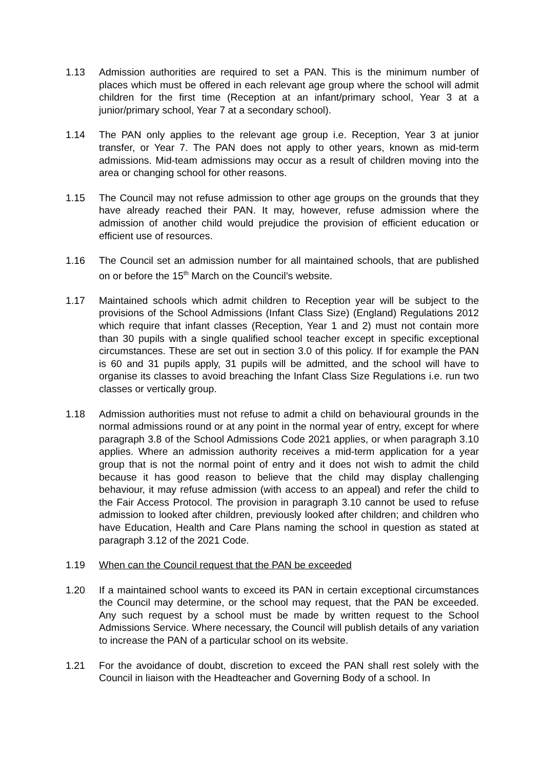1.13 Admission authorities are required to set a PAN. This is the minimum number of places which must be offered in each relevant age group where the school will admit children for the first time (Reception at an infant/primary school, Year 3 at a junior/primary school, Year 7 at a secondary school).
1.14 The PAN only applies to the relevant age group i.e. Reception, Year 3 at junior transfer, or Year 7. The PAN does not apply to other years, known as mid-term admissions. Mid-team admissions may occur as a result of children moving into the area or changing school for other reasons.
1.15 The Council may not refuse admission to other age groups on the grounds that they have already reached their PAN. It may, however, refuse admission where the admission of another child would prejudice the provision of efficient education or efficient use of resources.
1.16 The Council set an admission number for all maintained schools, that are published on or before the 15<sup>th</sup> March on the Council’s website.
1.17 Maintained schools which admit children to Reception year will be subject to the provisions of the School Admissions (Infant Class Size) (England) Regulations 2012 which require that infant classes (Reception, Year 1 and 2) must not contain more than 30 pupils with a single qualified school teacher except in specific exceptional circumstances. These are set out in section 3.0 of this policy. If for example the PAN is 60 and 31 pupils apply, 31 pupils will be admitted, and the school will have to organise its classes to avoid breaching the Infant Class Size Regulations i.e. run two classes or vertically group.
1.18 Admission authorities must not refuse to admit a child on behavioural grounds in the normal admissions round or at any point in the normal year of entry, except for where paragraph 3.8 of the School Admissions Code 2021 applies, or when paragraph 3.10 applies. Where an admission authority receives a mid-term application for a year group that is not the normal point of entry and it does not wish to admit the child because it has good reason to believe that the child may display challenging behaviour, it may refuse admission (with access to an appeal) and refer the child to the Fair Access Protocol. The provision in paragraph 3.10 cannot be used to refuse admission to looked after children, previously looked after children; and children who have Education, Health and Care Plans naming the school in question as stated at paragraph 3.12 of the 2021 Code.
1.19 When can the Council request that the PAN be exceeded
1.20 If a maintained school wants to exceed its PAN in certain exceptional circumstances the Council may determine, or the school may request, that the PAN be exceeded. Any such request by a school must be made by written request to the School Admissions Service. Where necessary, the Council will publish details of any variation to increase the PAN of a particular school on its website.
1.21 For the avoidance of doubt, discretion to exceed the PAN shall rest solely with the Council in liaison with the Headteacher and Governing Body of a school. In